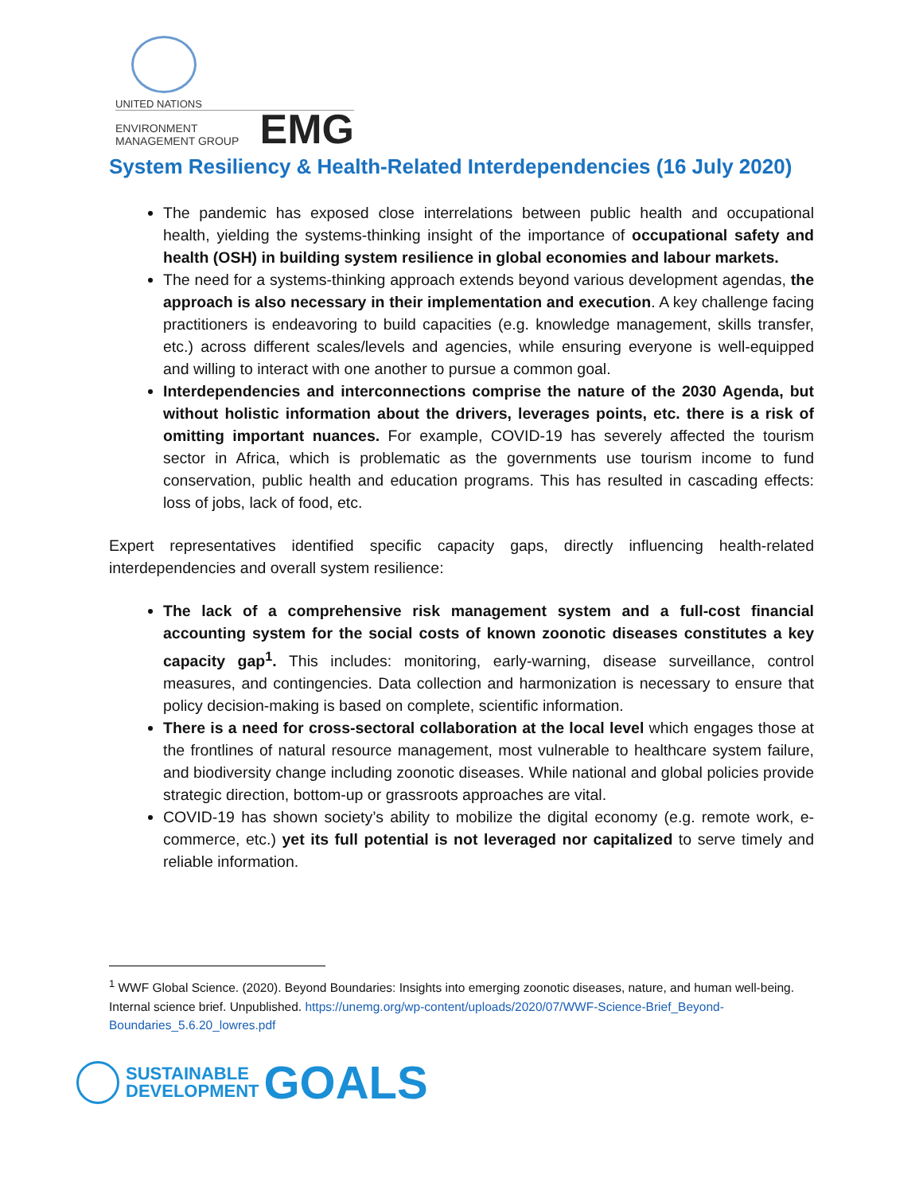UNITED NATIONS
ENVIRONMENT MANAGEMENT GROUP EMG
System Resiliency & Health-Related Interdependencies (16 July 2020)
The pandemic has exposed close interrelations between public health and occupational health, yielding the systems-thinking insight of the importance of occupational safety and health (OSH) in building system resilience in global economies and labour markets.
The need for a systems-thinking approach extends beyond various development agendas, the approach is also necessary in their implementation and execution. A key challenge facing practitioners is endeavoring to build capacities (e.g. knowledge management, skills transfer, etc.) across different scales/levels and agencies, while ensuring everyone is well-equipped and willing to interact with one another to pursue a common goal.
Interdependencies and interconnections comprise the nature of the 2030 Agenda, but without holistic information about the drivers, leverages points, etc. there is a risk of omitting important nuances. For example, COVID-19 has severely affected the tourism sector in Africa, which is problematic as the governments use tourism income to fund conservation, public health and education programs. This has resulted in cascading effects: loss of jobs, lack of food, etc.
Expert representatives identified specific capacity gaps, directly influencing health-related interdependencies and overall system resilience:
The lack of a comprehensive risk management system and a full-cost financial accounting system for the social costs of known zoonotic diseases constitutes a key capacity gap<sup>1</sup>. This includes: monitoring, early-warning, disease surveillance, control measures, and contingencies. Data collection and harmonization is necessary to ensure that policy decision-making is based on complete, scientific information.
There is a need for cross-sectoral collaboration at the local level which engages those at the frontlines of natural resource management, most vulnerable to healthcare system failure, and biodiversity change including zoonotic diseases. While national and global policies provide strategic direction, bottom-up or grassroots approaches are vital.
COVID-19 has shown society’s ability to mobilize the digital economy (e.g. remote work, e-commerce, etc.) yet its full potential is not leveraged nor capitalized to serve timely and reliable information.
<sup>1</sup> WWF Global Science. (2020). Beyond Boundaries: Insights into emerging zoonotic diseases, nature, and human well-being. Internal science brief. Unpublished. https://unemg.org/wp-content/uploads/2020/07/WWF-Science-Brief_Beyond-Boundaries_5.6.20_lowres.pdf
SUSTAINABLE
DEVELOPMENT
GOALS